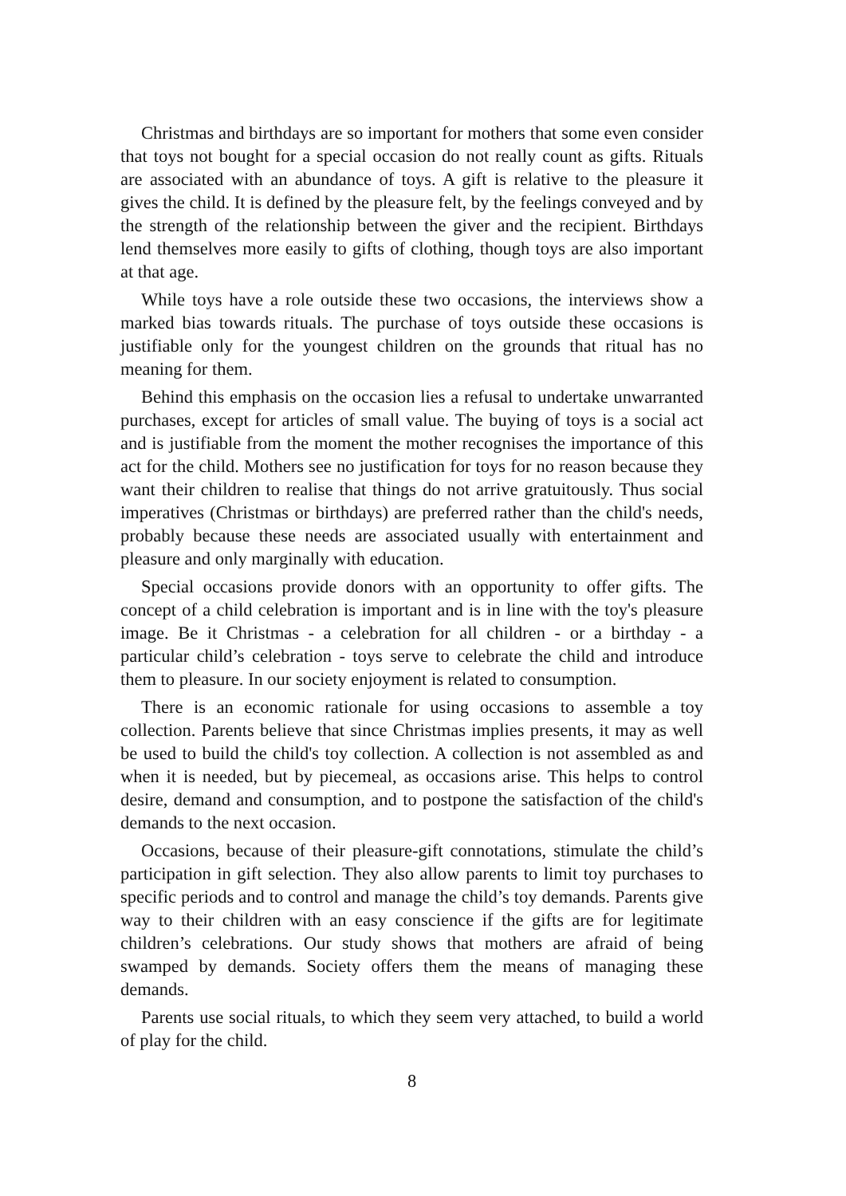Christmas and birthdays are so important for mothers that some even consider that toys not bought for a special occasion do not really count as gifts. Rituals are associated with an abundance of toys. A gift is relative to the pleasure it gives the child. It is defined by the pleasure felt, by the feelings conveyed and by the strength of the relationship between the giver and the recipient. Birthdays lend themselves more easily to gifts of clothing, though toys are also important at that age.
While toys have a role outside these two occasions, the interviews show a marked bias towards rituals. The purchase of toys outside these occasions is justifiable only for the youngest children on the grounds that ritual has no meaning for them.
Behind this emphasis on the occasion lies a refusal to undertake unwarranted purchases, except for articles of small value. The buying of toys is a social act and is justifiable from the moment the mother recognises the importance of this act for the child. Mothers see no justification for toys for no reason because they want their children to realise that things do not arrive gratuitously. Thus social imperatives (Christmas or birthdays) are preferred rather than the child's needs, probably because these needs are associated usually with entertainment and pleasure and only marginally with education.
Special occasions provide donors with an opportunity to offer gifts. The concept of a child celebration is important and is in line with the toy's pleasure image. Be it Christmas - a celebration for all children - or a birthday - a particular child’s celebration - toys serve to celebrate the child and introduce them to pleasure. In our society enjoyment is related to consumption.
There is an economic rationale for using occasions to assemble a toy collection. Parents believe that since Christmas implies presents, it may as well be used to build the child's toy collection. A collection is not assembled as and when it is needed, but by piecemeal, as occasions arise. This helps to control desire, demand and consumption, and to postpone the satisfaction of the child's demands to the next occasion.
Occasions, because of their pleasure-gift connotations, stimulate the child’s participation in gift selection. They also allow parents to limit toy purchases to specific periods and to control and manage the child’s toy demands. Parents give way to their children with an easy conscience if the gifts are for legitimate children’s celebrations. Our study shows that mothers are afraid of being swamped by demands. Society offers them the means of managing these demands.
Parents use social rituals, to which they seem very attached, to build a world of play for the child.
8